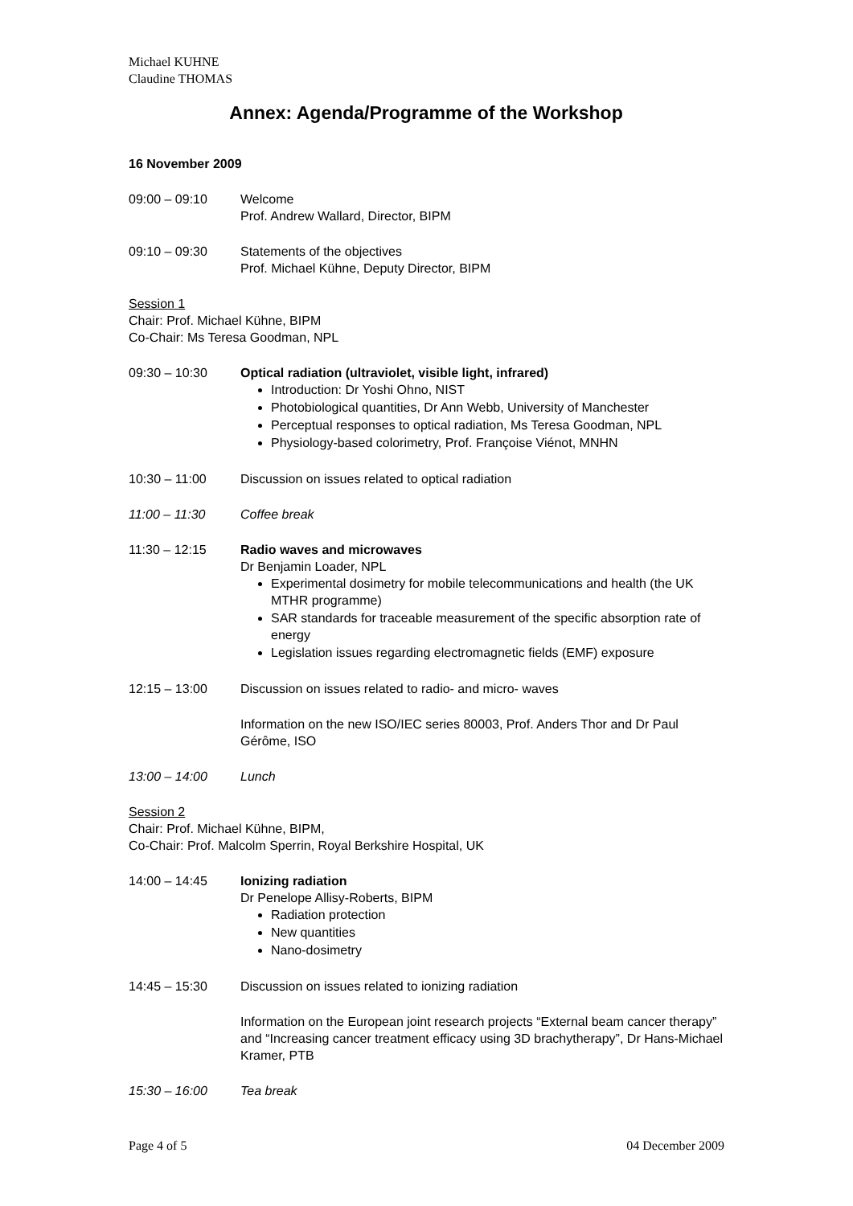Michael KUHNE
Claudine THOMAS
Annex: Agenda/Programme of the Workshop
16 November 2009
09:00 – 09:10 Welcome
Prof. Andrew Wallard, Director, BIPM
09:10 – 09:30 Statements of the objectives
Prof. Michael Kühne, Deputy Director, BIPM
Session 1
Chair: Prof. Michael Kühne, BIPM
Co-Chair: Ms Teresa Goodman, NPL
09:30 – 10:30 Optical radiation (ultraviolet, visible light, infrared)
Introduction: Dr Yoshi Ohno, NIST
Photobiological quantities, Dr Ann Webb, University of Manchester
Perceptual responses to optical radiation, Ms Teresa Goodman, NPL
Physiology-based colorimetry, Prof. Françoise Viénot, MNHN
10:30 – 11:00 Discussion on issues related to optical radiation
11:00 – 11:30 Coffee break
11:30 – 12:15 Radio waves and microwaves
Dr Benjamin Loader, NPL
Experimental dosimetry for mobile telecommunications and health (the UK MTHR programme)
SAR standards for traceable measurement of the specific absorption rate of energy
Legislation issues regarding electromagnetic fields (EMF) exposure
12:15 – 13:00 Discussion on issues related to radio- and micro- waves
Information on the new ISO/IEC series 80003, Prof. Anders Thor and Dr Paul Gérôme, ISO
13:00 – 14:00 Lunch
Session 2
Chair: Prof. Michael Kühne, BIPM,
Co-Chair: Prof. Malcolm Sperrin, Royal Berkshire Hospital, UK
14:00 – 14:45 Ionizing radiation
Dr Penelope Allisy-Roberts, BIPM
Radiation protection
New quantities
Nano-dosimetry
14:45 – 15:30 Discussion on issues related to ionizing radiation
Information on the European joint research projects “External beam cancer therapy” and “Increasing cancer treatment efficacy using 3D brachytherapy”, Dr Hans-Michael Kramer, PTB
15:30 – 16:00 Tea break
Page 4 of 5 04 December 2009